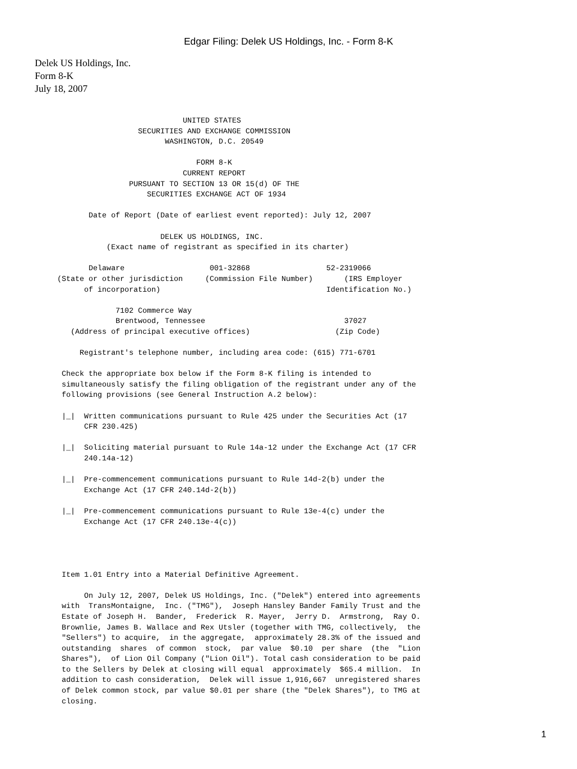Edgar Filing: Delek US Holdings, Inc. - Form 8-K
Delek US Holdings, Inc.
Form 8-K
July 18, 2007
                                 UNITED STATES
                       SECURITIES AND EXCHANGE COMMISSION
                             WASHINGTON, D.C. 20549

                                    FORM 8-K
                                 CURRENT REPORT
                     PURSUANT TO SECTION 13 OR 15(d) OF THE
                         SECURITIES EXCHANGE ACT OF 1934

            Date of Report (Date of earliest event reported): July 12, 2007

                            DELEK US HOLDINGS, INC.
                (Exact name of registrant as specified in its charter)

            Delaware                   001-32868                 52-2319066
     (State or other jurisdiction     (Commission File Number)       (IRS Employer
           of incorporation)                                     Identification No.)

                  7102 Commerce Way
                  Brentwood, Tennessee                               37027
        (Address of principal executive offices)                   (Zip Code)

          Registrant's telephone number, including area code: (615) 771-6701

      Check the appropriate box below if the Form 8-K filing is intended to
      simultaneously satisfy the filing obligation of the registrant under any of the
      following provisions (see General Instruction A.2 below):

      |_|  Written communications pursuant to Rule 425 under the Securities Act (17
           CFR 230.425)

      |_|  Soliciting material pursuant to Rule 14a-12 under the Exchange Act (17 CFR
           240.14a-12)

      |_|  Pre-commencement communications pursuant to Rule 14d-2(b) under the
           Exchange Act (17 CFR 240.14d-2(b))

      |_|  Pre-commencement communications pursuant to Rule 13e-4(c) under the
           Exchange Act (17 CFR 240.13e-4(c))




      Item 1.01 Entry into a Material Definitive Agreement.

           On July 12, 2007, Delek US Holdings, Inc. ("Delek") entered into agreements
      with  TransMontaigne,  Inc. ("TMG"),  Joseph Hansley Bander Family Trust and the
      Estate of Joseph H.  Bander,  Frederick  R. Mayer,  Jerry D.  Armstrong,  Ray O.
      Brownlie, James B. Wallace and Rex Utsler (together with TMG, collectively,  the
      "Sellers") to acquire,  in the aggregate,  approximately 28.3% of the issued and
      outstanding  shares  of common  stock,  par value  $0.10  per share  (the  "Lion
      Shares"),  of Lion Oil Company ("Lion Oil"). Total cash consideration to be paid
      to the Sellers by Delek at closing will equal  approximately  $65.4 million.  In
      addition to cash consideration,  Delek will issue 1,916,667  unregistered shares
      of Delek common stock, par value $0.01 per share (the "Delek Shares"), to TMG at
      closing.
1